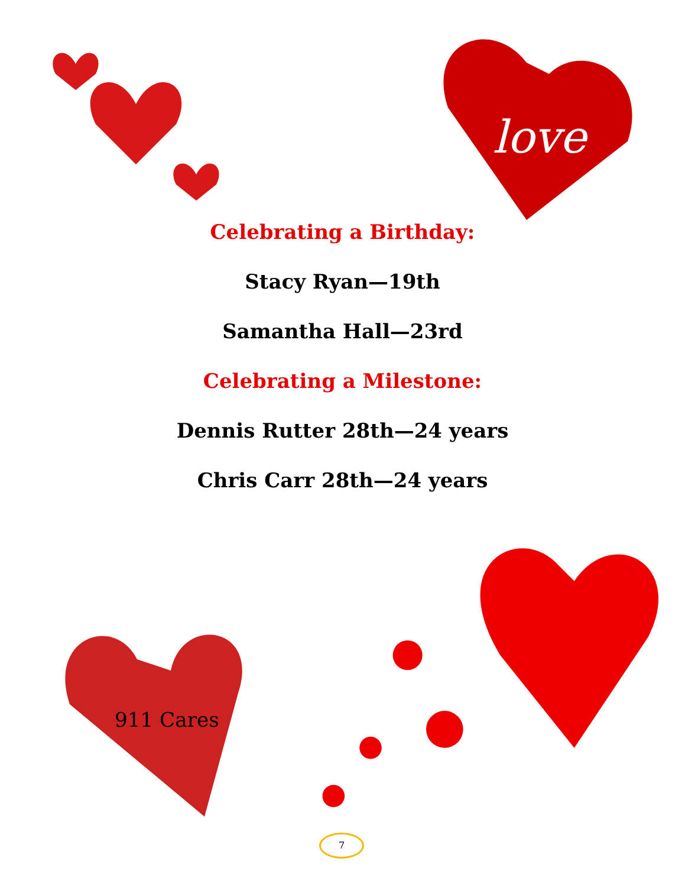love
Celebrating a Birthday:
Stacy Ryan—19th
Samantha Hall—23rd
Celebrating a Milestone:
Dennis Rutter 28th—24 years
Chris Carr 28th—24 years
911 Cares
7